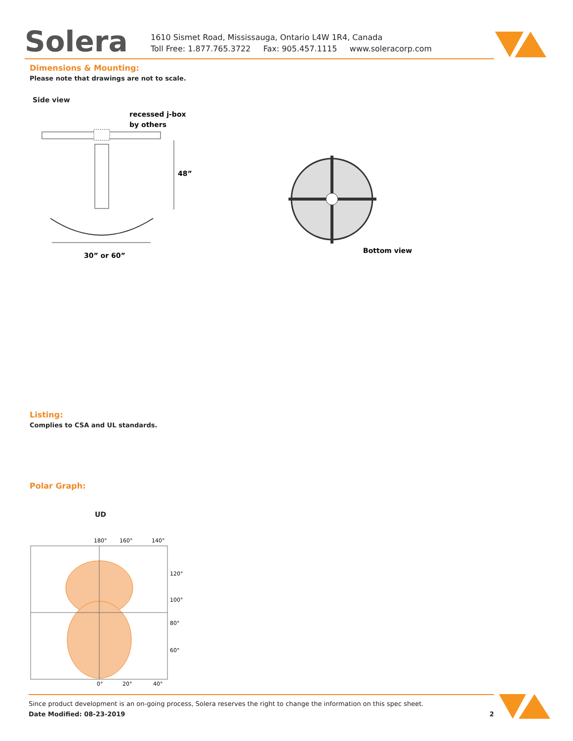Solera
1610 Sismet Road, Mississauga, Ontario L4W 1R4, Canada
Toll Free: 1.877.765.3722 Fax: 905.457.1115 www.soleracorp.com
Dimensions & Mounting:
Please note that drawings are not to scale.
Side view
recessed j-box
by others
48”
30” or 60”
Bottom view
Listing:
Complies to CSA and UL standards.
Polar Graph:
UD
180°
160°
140°
120°
100°
80°
60°
0°
20°
40°
Since product development is an on-going process, Solera reserves the right to change the information on this spec sheet.
Date Modified: 08-23-2019 2